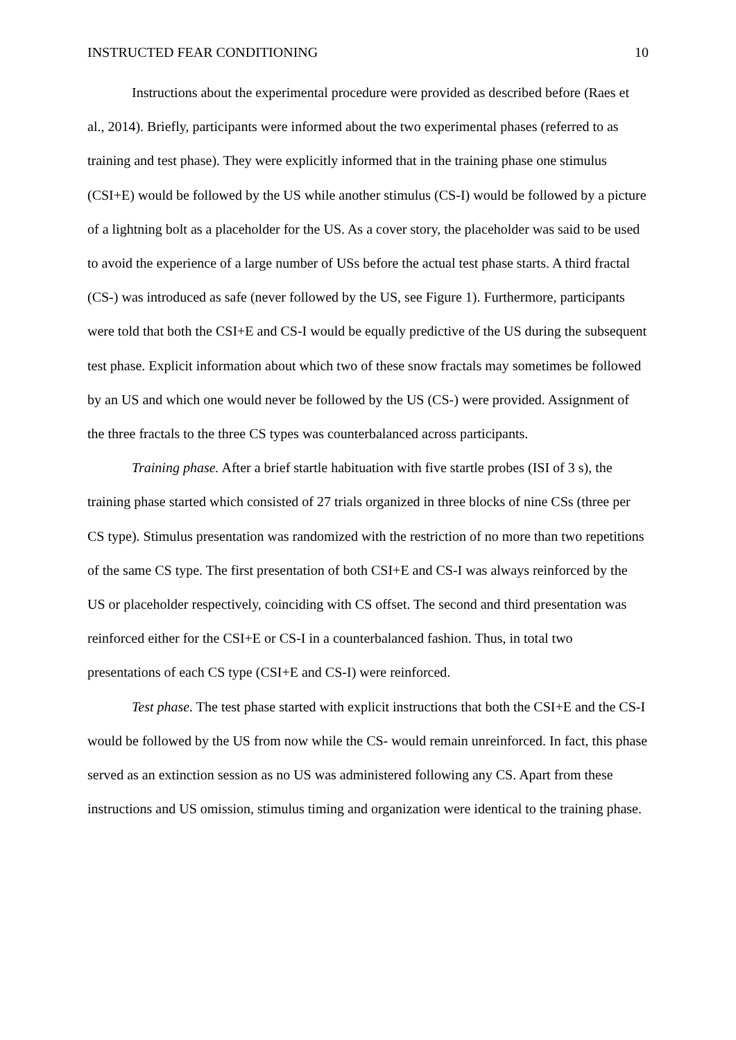INSTRUCTED FEAR CONDITIONING 10
Instructions about the experimental procedure were provided as described before (Raes et al., 2014). Briefly, participants were informed about the two experimental phases (referred to as training and test phase). They were explicitly informed that in the training phase one stimulus (CSI+E) would be followed by the US while another stimulus (CS-I) would be followed by a picture of a lightning bolt as a placeholder for the US. As a cover story, the placeholder was said to be used to avoid the experience of a large number of USs before the actual test phase starts. A third fractal (CS-) was introduced as safe (never followed by the US, see Figure 1). Furthermore, participants were told that both the CSI+E and CS-I would be equally predictive of the US during the subsequent test phase. Explicit information about which two of these snow fractals may sometimes be followed by an US and which one would never be followed by the US (CS-) were provided. Assignment of the three fractals to the three CS types was counterbalanced across participants.
Training phase. After a brief startle habituation with five startle probes (ISI of 3 s), the training phase started which consisted of 27 trials organized in three blocks of nine CSs (three per CS type). Stimulus presentation was randomized with the restriction of no more than two repetitions of the same CS type. The first presentation of both CSI+E and CS-I was always reinforced by the US or placeholder respectively, coinciding with CS offset. The second and third presentation was reinforced either for the CSI+E or CS-I in a counterbalanced fashion. Thus, in total two presentations of each CS type (CSI+E and CS-I) were reinforced.
Test phase. The test phase started with explicit instructions that both the CSI+E and the CS-I would be followed by the US from now while the CS- would remain unreinforced. In fact, this phase served as an extinction session as no US was administered following any CS. Apart from these instructions and US omission, stimulus timing and organization were identical to the training phase.